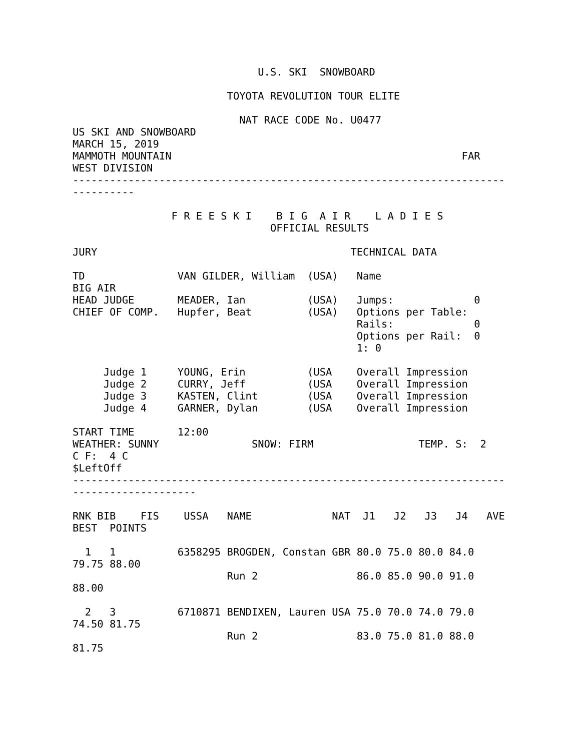U.S. SKI  SNOWBOARD

                         TOYOTA REVOLUTION TOUR ELITE

                           NAT RACE CODE No. U0477
US SKI AND SNOWBOARD
MARCH 15, 2019
MAMMOTH MOUNTAIN                                               FAR
WEST DIVISION
----------------------------------------------------------------------
----------

                F R E E S K I    B I G  A I R    L A D I E S
                                OFFICIAL RESULTS

JURY                                         TECHNICAL DATA

TD               VAN GILDER, William  (USA)   Name
BIG AIR
HEAD JUDGE       MEADER, Ian          (USA)   Jumps:             0
CHIEF OF COMP.   Hupfer, Beat         (USA)   Options per Table:
                                              Rails:             0
                                              Options per Rail:  0
                                              1: 0

     Judge 1     YOUNG, Erin          (USA    Overall Impression
     Judge 2     CURRY, Jeff          (USA    Overall Impression
     Judge 3     KASTEN, Clint        (USA    Overall Impression
     Judge 4     GARNER, Dylan        (USA    Overall Impression

START TIME       12:00
WEATHER: SUNNY               SNOW: FIRM                 TEMP. S:  2
C F:  4 C
$LeftOff
----------------------------------------------------------------------
--------------------

RNK BIB    FIS    USSA   NAME             NAT  J1   J2   J3   J4   AVE
BEST  POINTS

  1   1          6358295 BROGDEN, Constan GBR 80.0 75.0 80.0 84.0
79.75 88.00
                         Run 2                86.0 85.0 90.0 91.0
88.00

  2   3          6710871 BENDIXEN, Lauren USA 75.0 70.0 74.0 79.0
74.50 81.75
                         Run 2                83.0 75.0 81.0 88.0
81.75